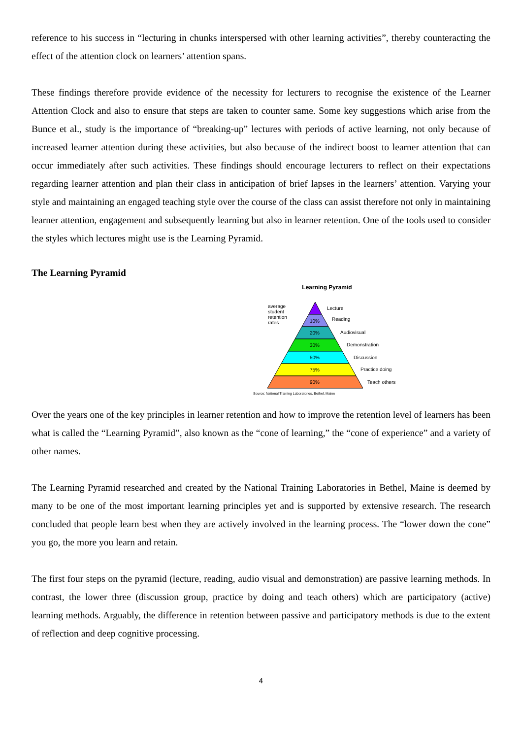reference to his success in “lecturing in chunks interspersed with other learning activities”, thereby counteracting the effect of the attention clock on learners’ attention spans.
These findings therefore provide evidence of the necessity for lecturers to recognise the existence of the Learner Attention Clock and also to ensure that steps are taken to counter same. Some key suggestions which arise from the Bunce et al., study is the importance of “breaking-up” lectures with periods of active learning, not only because of increased learner attention during these activities, but also because of the indirect boost to learner attention that can occur immediately after such activities. These findings should encourage lecturers to reflect on their expectations regarding learner attention and plan their class in anticipation of brief lapses in the learners’ attention. Varying your style and maintaining an engaged teaching style over the course of the class can assist therefore not only in maintaining learner attention, engagement and subsequently learning but also in learner retention. One of the tools used to consider the styles which lectures might use is the Learning Pyramid.
The Learning Pyramid
Learning Pyramid
average
student
retention
rates
10%
20%
30%
50%
75%
90%
Lecture
Reading
Audiovisual
Demonstration
Discussion
Practice doing
Teach others
Source: National Training Laboratories, Bethel, Maine
Over the years one of the key principles in learner retention and how to improve the retention level of learners has been what is called the “Learning Pyramid”, also known as the “cone of learning,” the “cone of experience” and a variety of other names.
The Learning Pyramid researched and created by the National Training Laboratories in Bethel, Maine is deemed by many to be one of the most important learning principles yet and is supported by extensive research. The research concluded that people learn best when they are actively involved in the learning process. The “lower down the cone” you go, the more you learn and retain.
The first four steps on the pyramid (lecture, reading, audio visual and demonstration) are passive learning methods. In contrast, the lower three (discussion group, practice by doing and teach others) which are participatory (active) learning methods. Arguably, the difference in retention between passive and participatory methods is due to the extent of reflection and deep cognitive processing.
4